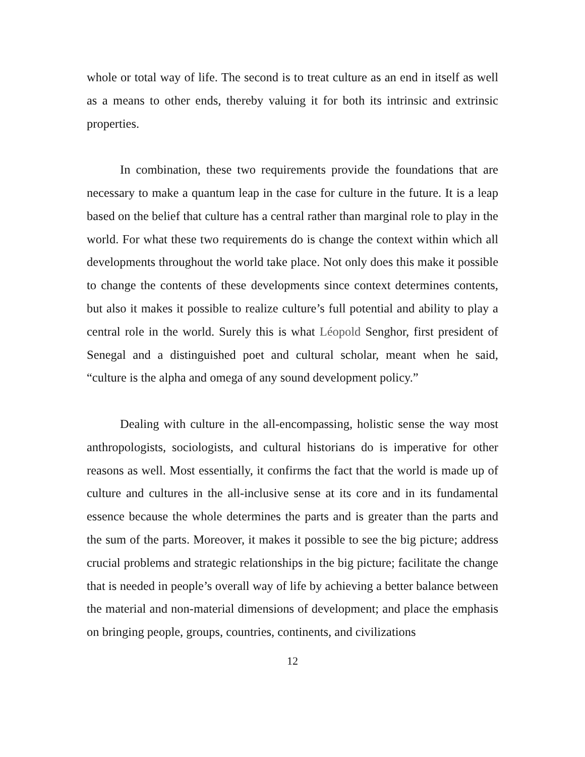whole or total way of life. The second is to treat culture as an end in itself as well as a means to other ends, thereby valuing it for both its intrinsic and extrinsic properties.
In combination, these two requirements provide the foundations that are necessary to make a quantum leap in the case for culture in the future. It is a leap based on the belief that culture has a central rather than marginal role to play in the world. For what these two requirements do is change the context within which all developments throughout the world take place. Not only does this make it possible to change the contents of these developments since context determines contents, but also it makes it possible to realize culture’s full potential and ability to play a central role in the world. Surely this is what Léopold Senghor, first president of Senegal and a distinguished poet and cultural scholar, meant when he said, “culture is the alpha and omega of any sound development policy.”
Dealing with culture in the all-encompassing, holistic sense the way most anthropologists, sociologists, and cultural historians do is imperative for other reasons as well. Most essentially, it confirms the fact that the world is made up of culture and cultures in the all-inclusive sense at its core and in its fundamental essence because the whole determines the parts and is greater than the parts and the sum of the parts. Moreover, it makes it possible to see the big picture; address crucial problems and strategic relationships in the big picture; facilitate the change that is needed in people’s overall way of life by achieving a better balance between the material and non-material dimensions of development; and place the emphasis on bringing people, groups, countries, continents, and civilizations
12